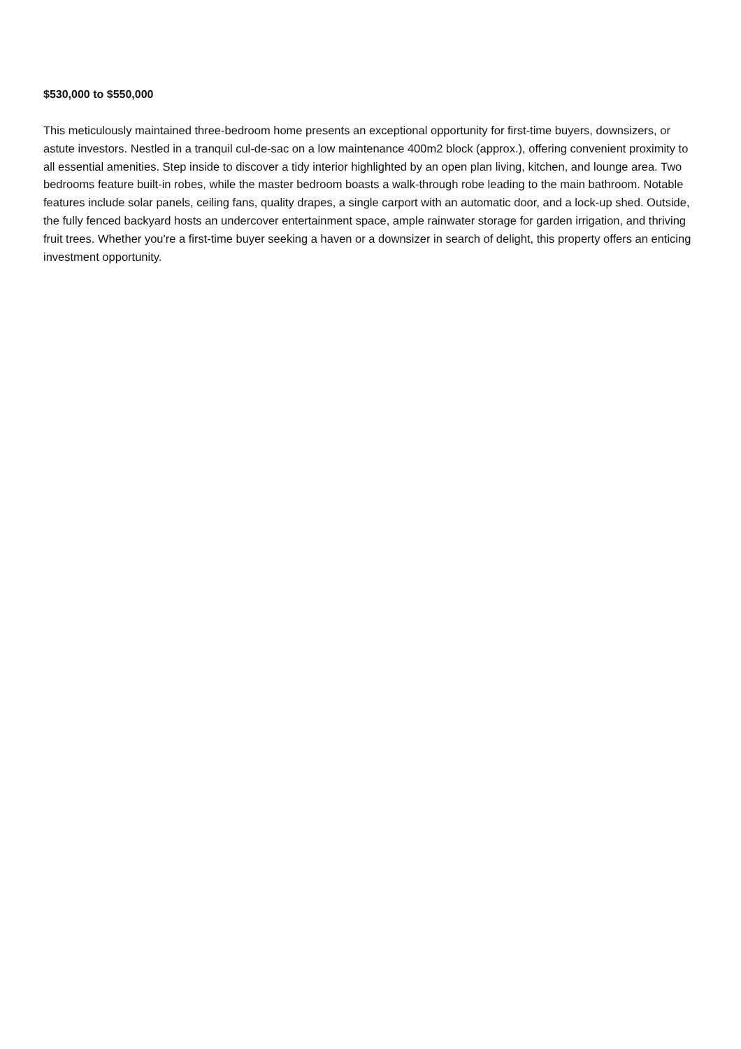$530,000 to $550,000
This meticulously maintained three-bedroom home presents an exceptional opportunity for first-time buyers, downsizers, or astute investors. Nestled in a tranquil cul-de-sac on a low maintenance 400m2 block (approx.), offering convenient proximity to all essential amenities. Step inside to discover a tidy interior highlighted by an open plan living, kitchen, and lounge area. Two bedrooms feature built-in robes, while the master bedroom boasts a walk-through robe leading to the main bathroom. Notable features include solar panels, ceiling fans, quality drapes, a single carport with an automatic door, and a lock-up shed. Outside, the fully fenced backyard hosts an undercover entertainment space, ample rainwater storage for garden irrigation, and thriving fruit trees. Whether you're a first-time buyer seeking a haven or a downsizer in search of delight, this property offers an enticing investment opportunity.